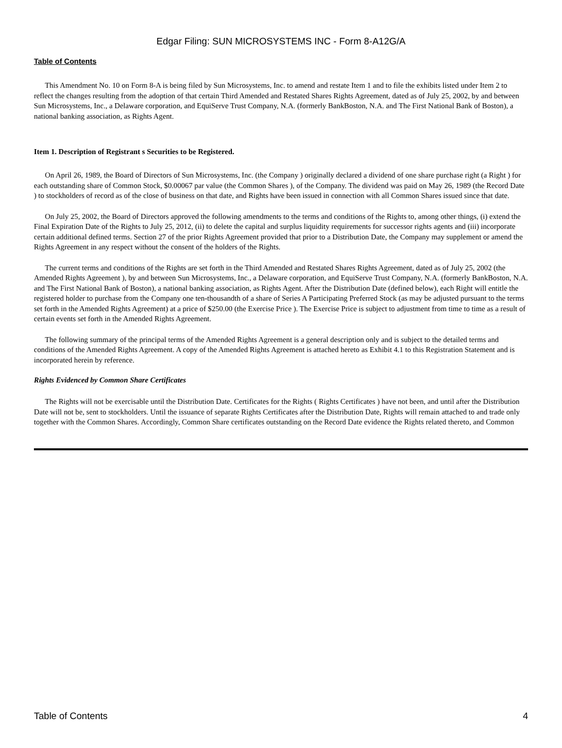Edgar Filing: SUN MICROSYSTEMS INC - Form 8-A12G/A
Table of Contents
This Amendment No. 10 on Form 8-A is being filed by Sun Microsystems, Inc. to amend and restate Item 1 and to file the exhibits listed under Item 2 to reflect the changes resulting from the adoption of that certain Third Amended and Restated Shares Rights Agreement, dated as of July 25, 2002, by and between Sun Microsystems, Inc., a Delaware corporation, and EquiServe Trust Company, N.A. (formerly BankBoston, N.A. and The First National Bank of Boston), a national banking association, as Rights Agent.
Item 1. Description of Registrant s Securities to be Registered.
On April 26, 1989, the Board of Directors of Sun Microsystems, Inc. (the Company ) originally declared a dividend of one share purchase right (a Right ) for each outstanding share of Common Stock, $0.00067 par value (the Common Shares ), of the Company. The dividend was paid on May 26, 1989 (the Record Date ) to stockholders of record as of the close of business on that date, and Rights have been issued in connection with all Common Shares issued since that date.
On July 25, 2002, the Board of Directors approved the following amendments to the terms and conditions of the Rights to, among other things, (i) extend the Final Expiration Date of the Rights to July 25, 2012, (ii) to delete the capital and surplus liquidity requirements for successor rights agents and (iii) incorporate certain additional defined terms. Section 27 of the prior Rights Agreement provided that prior to a Distribution Date, the Company may supplement or amend the Rights Agreement in any respect without the consent of the holders of the Rights.
The current terms and conditions of the Rights are set forth in the Third Amended and Restated Shares Rights Agreement, dated as of July 25, 2002 (the Amended Rights Agreement ), by and between Sun Microsystems, Inc., a Delaware corporation, and EquiServe Trust Company, N.A. (formerly BankBoston, N.A. and The First National Bank of Boston), a national banking association, as Rights Agent. After the Distribution Date (defined below), each Right will entitle the registered holder to purchase from the Company one ten-thousandth of a share of Series A Participating Preferred Stock (as may be adjusted pursuant to the terms set forth in the Amended Rights Agreement) at a price of $250.00 (the Exercise Price ). The Exercise Price is subject to adjustment from time to time as a result of certain events set forth in the Amended Rights Agreement.
The following summary of the principal terms of the Amended Rights Agreement is a general description only and is subject to the detailed terms and conditions of the Amended Rights Agreement. A copy of the Amended Rights Agreement is attached hereto as Exhibit 4.1 to this Registration Statement and is incorporated herein by reference.
Rights Evidenced by Common Share Certificates
The Rights will not be exercisable until the Distribution Date. Certificates for the Rights ( Rights Certificates ) have not been, and until after the Distribution Date will not be, sent to stockholders. Until the issuance of separate Rights Certificates after the Distribution Date, Rights will remain attached to and trade only together with the Common Shares. Accordingly, Common Share certificates outstanding on the Record Date evidence the Rights related thereto, and Common
Table of Contents 4